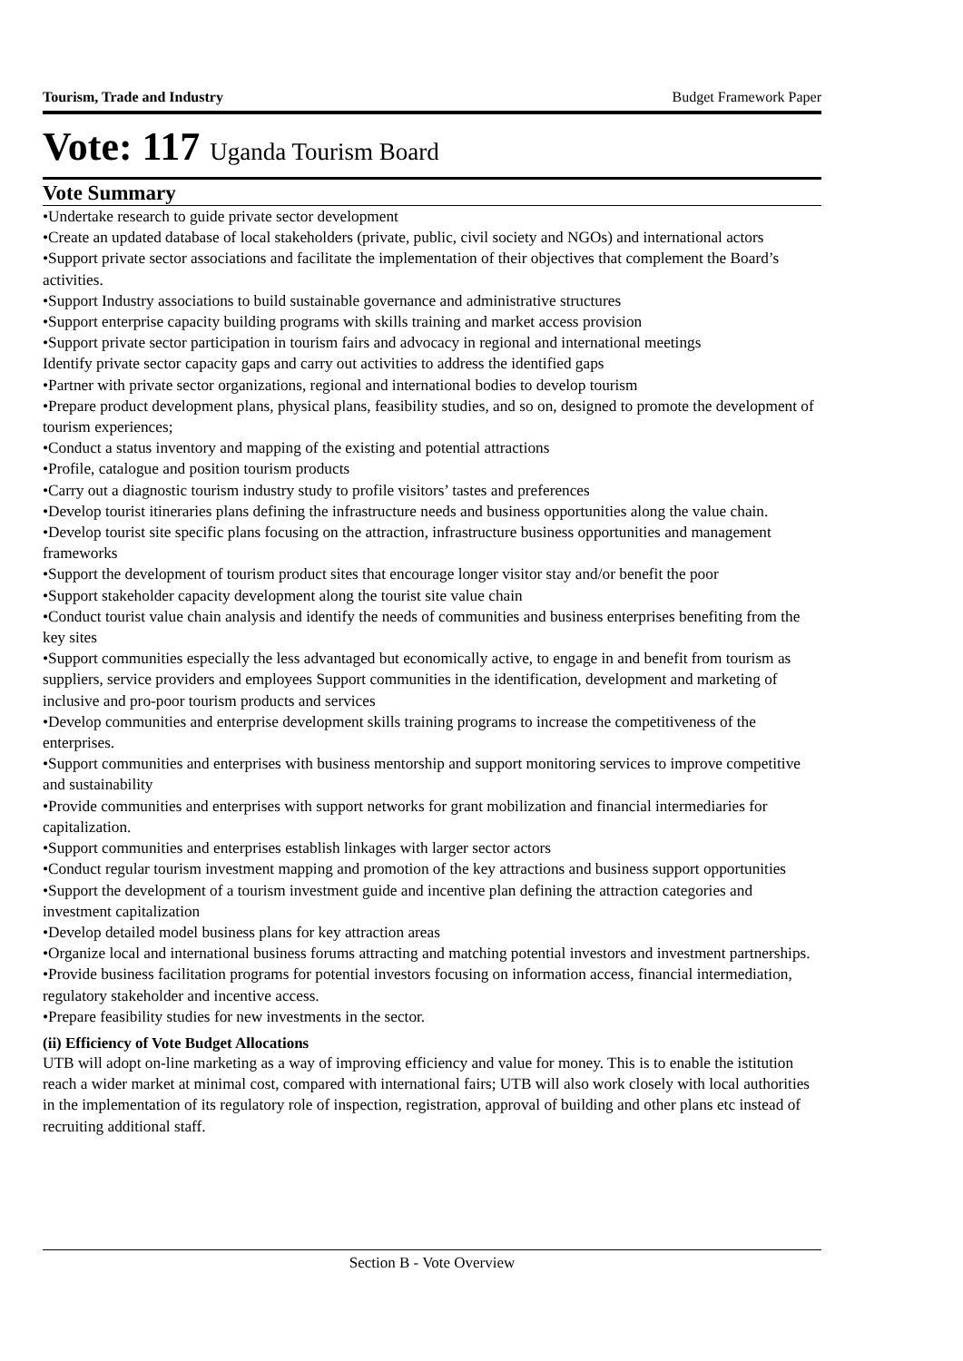Tourism, Trade and Industry Budget Framework Paper
Vote: 117 Uganda Tourism Board
Vote Summary
•Undertake research to guide private sector development
•Create an updated database of local stakeholders (private, public, civil society and NGOs) and international actors
•Support private sector associations and facilitate the implementation of their objectives that complement the Board’s activities.
•Support Industry associations to build sustainable governance and administrative structures
•Support enterprise capacity building programs with skills training and market access provision
•Support private sector participation in tourism fairs and advocacy in regional and international meetings
Identify private sector capacity gaps and carry out activities to address the identified gaps
•Partner with private sector organizations, regional and international bodies to develop tourism
•Prepare product development plans, physical plans, feasibility studies, and so on, designed to promote the development of tourism experiences;
•Conduct a status inventory and mapping of the existing and potential attractions
•Profile, catalogue and position tourism products
•Carry out a diagnostic tourism industry study to profile visitors’ tastes and preferences
•Develop tourist itineraries plans defining the infrastructure needs and business opportunities along the value chain.
•Develop tourist site specific plans focusing on the attraction, infrastructure business opportunities and management frameworks
•Support the development of tourism product sites that encourage longer visitor stay and/or benefit the poor
•Support stakeholder capacity development along the tourist site value chain
•Conduct tourist value chain analysis and identify the needs of communities and business enterprises benefiting from the key sites
•Support communities especially the less advantaged but economically active, to engage in and benefit from tourism as suppliers, service providers and employees Support communities in the identification, development and marketing of inclusive and pro-poor tourism products and services
•Develop communities and enterprise development skills training programs to increase the competitiveness of the enterprises.
•Support communities and enterprises with business mentorship and support monitoring services to improve competitive and sustainability
•Provide communities and enterprises with support networks for grant mobilization and financial intermediaries for capitalization.
•Support communities and enterprises establish linkages with larger sector actors
•Conduct regular tourism investment mapping and promotion of the key attractions and business support opportunities
•Support the development of a tourism investment guide and incentive plan defining the attraction categories and investment capitalization
•Develop detailed model business plans for key attraction areas
•Organize local and international business forums attracting and matching potential investors and investment partnerships.
•Provide business facilitation programs for potential investors focusing on information access, financial intermediation, regulatory stakeholder and incentive access.
•Prepare feasibility studies for new investments in the sector.
(ii) Efficiency of Vote Budget Allocations
UTB will adopt on-line marketing as a way of improving efficiency and value for money. This is to enable the istitution reach a wider market at minimal cost, compared with international fairs; UTB will also work closely with local authorities in the implementation of its regulatory role of inspection, registration, approval of building and other plans etc instead of recruiting additional staff.
Section B - Vote Overview